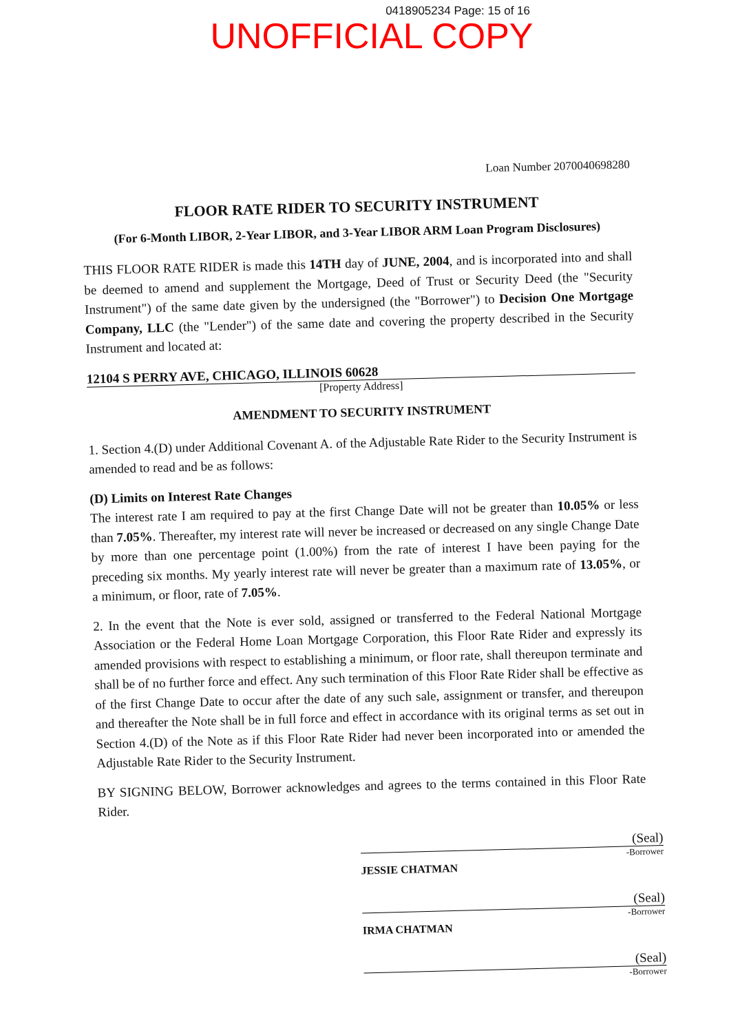0418905234 Page: 15 of 16
UNOFFICIAL COPY
Loan Number 2070040698280
FLOOR RATE RIDER TO SECURITY INSTRUMENT
(For 6-Month LIBOR, 2-Year LIBOR, and 3-Year LIBOR ARM Loan Program Disclosures)
THIS FLOOR RATE RIDER is made this 14TH day of JUNE, 2004, and is incorporated into and shall be deemed to amend and supplement the Mortgage, Deed of Trust or Security Deed (the "Security Instrument") of the same date given by the undersigned (the "Borrower") to Decision One Mortgage Company, LLC (the "Lender") of the same date and covering the property described in the Security Instrument and located at:
12104 S PERRY AVE, CHICAGO, ILLINOIS 60628
[Property Address]
AMENDMENT TO SECURITY INSTRUMENT
1. Section 4.(D) under Additional Covenant A. of the Adjustable Rate Rider to the Security Instrument is amended to read and be as follows:
(D) Limits on Interest Rate Changes
The interest rate I am required to pay at the first Change Date will not be greater than 10.05% or less than 7.05%. Thereafter, my interest rate will never be increased or decreased on any single Change Date by more than one percentage point (1.00%) from the rate of interest I have been paying for the preceding six months. My yearly interest rate will never be greater than a maximum rate of 13.05%, or a minimum, or floor, rate of 7.05%.
2. In the event that the Note is ever sold, assigned or transferred to the Federal National Mortgage Association or the Federal Home Loan Mortgage Corporation, this Floor Rate Rider and expressly its amended provisions with respect to establishing a minimum, or floor rate, shall thereupon terminate and shall be of no further force and effect. Any such termination of this Floor Rate Rider shall be effective as of the first Change Date to occur after the date of any such sale, assignment or transfer, and thereupon and thereafter the Note shall be in full force and effect in accordance with its original terms as set out in Section 4.(D) of the Note as if this Floor Rate Rider had never been incorporated into or amended the Adjustable Rate Rider to the Security Instrument.
BY SIGNING BELOW, Borrower acknowledges and agrees to the terms contained in this Floor Rate Rider.
(Seal)
-Borrower
JESSIE CHATMAN
(Seal)
-Borrower
IRMA CHATMAN
(Seal)
-Borrower